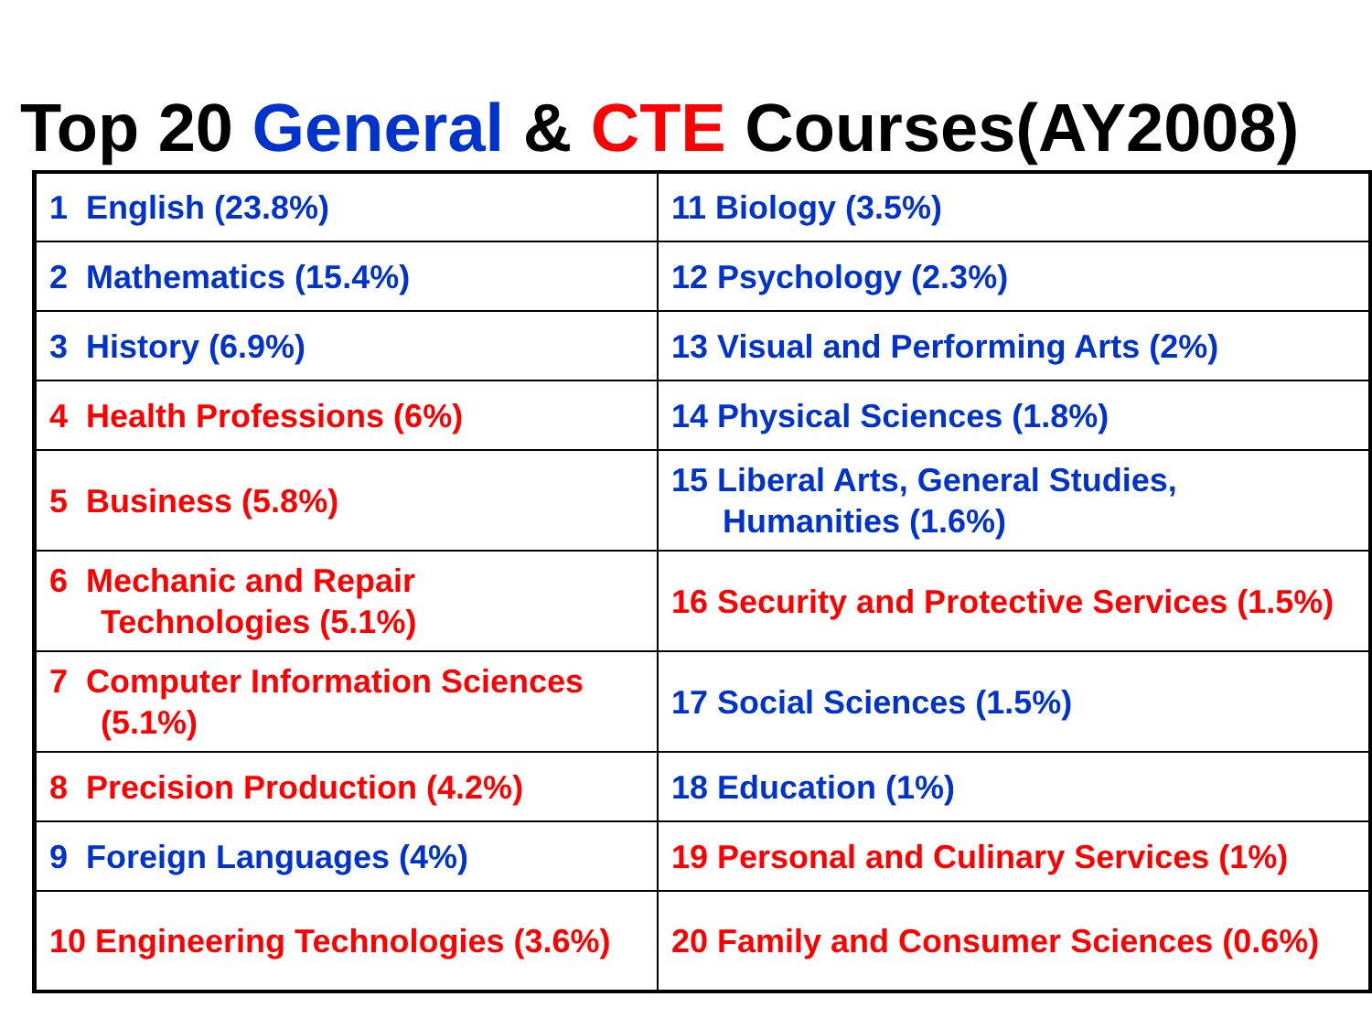Top 20 General & CTE Courses(AY2008)
| 1 English (23.8%) | 11 Biology (3.5%) |
| 2 Mathematics (15.4%) | 12 Psychology (2.3%) |
| 3 History (6.9%) | 13 Visual and Performing Arts (2%) |
| 4 Health Professions (6%) | 14 Physical Sciences (1.8%) |
| 5 Business (5.8%) | 15 Liberal Arts, General Studies, Humanities (1.6%) |
| 6 Mechanic and Repair Technologies (5.1%) | 16 Security and Protective Services (1.5%) |
| 7 Computer Information Sciences (5.1%) | 17 Social Sciences (1.5%) |
| 8 Precision Production (4.2%) | 18 Education (1%) |
| 9 Foreign Languages (4%) | 19 Personal and Culinary Services (1%) |
| 10 Engineering Technologies (3.6%) | 20 Family and Consumer Sciences (0.6%) |